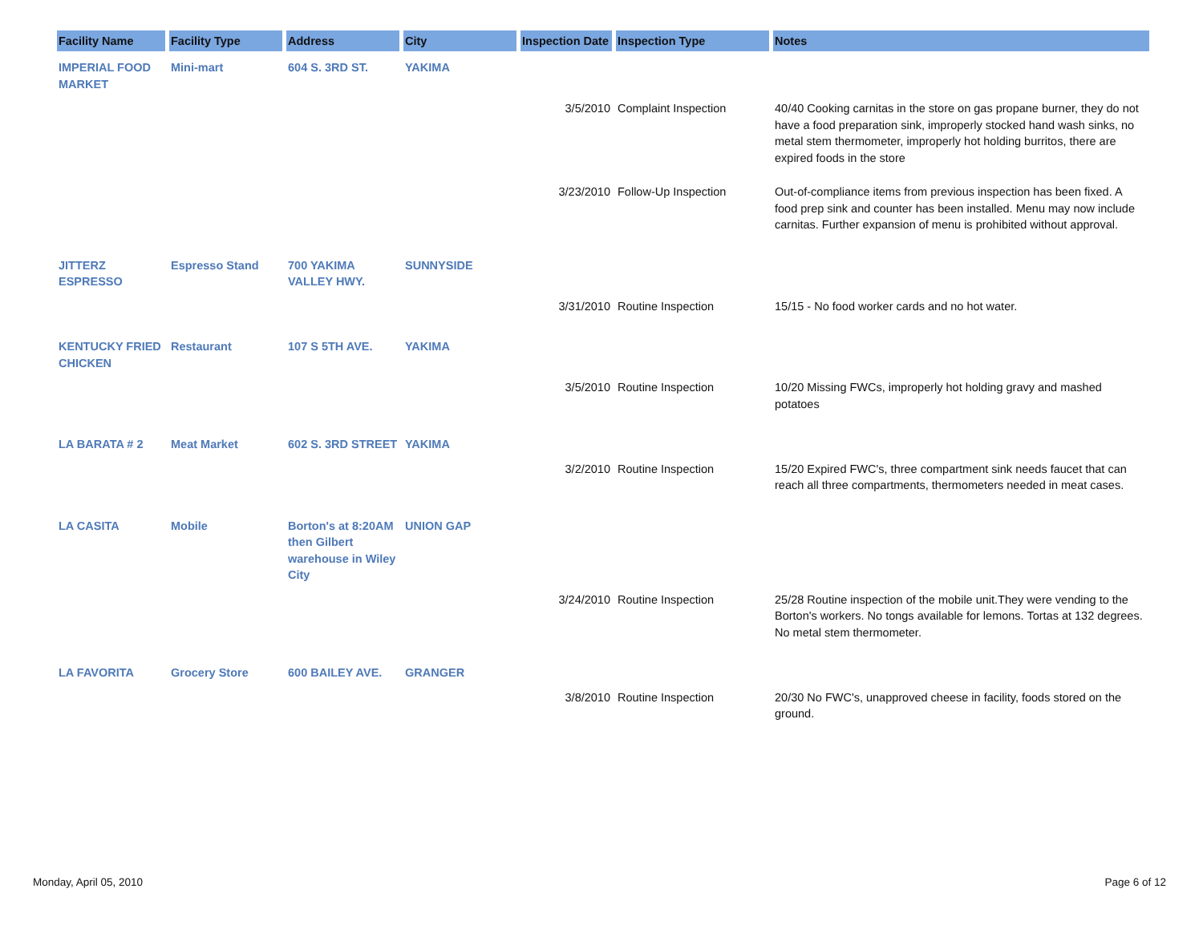| Facility Name | Facility Type | Address | City | Inspection Date | Inspection Type | Notes |
| --- | --- | --- | --- | --- | --- | --- |
| IMPERIAL FOOD MARKET | Mini-mart | 604 S. 3RD ST. | YAKIMA | | | |
| | | | | 3/5/2010 | Complaint Inspection | 40/40 Cooking carnitas in the store on gas propane burner, they do not have a food preparation sink, improperly stocked hand wash sinks, no metal stem thermometer, improperly hot holding burritos, there are expired foods in the store |
| | | | | 3/23/2010 | Follow-Up Inspection | Out-of-compliance items from previous inspection has been fixed. A food prep sink and counter has been installed. Menu may now include carnitas. Further expansion of menu is prohibited without approval. |
| JITTERZ ESPRESSO | Espresso Stand | 700 YAKIMA VALLEY HWY. | SUNNYSIDE | | | |
| | | | | 3/31/2010 | Routine Inspection | 15/15 - No food worker cards and no hot water. |
| KENTUCKY FRIED CHICKEN | Restaurant | 107 S 5TH AVE. | YAKIMA | | | |
| | | | | 3/5/2010 | Routine Inspection | 10/20 Missing FWCs, improperly hot holding gravy and mashed potatoes |
| LA BARATA # 2 | Meat Market | 602 S. 3RD STREET | YAKIMA | | | |
| | | | | 3/2/2010 | Routine Inspection | 15/20 Expired FWC's, three compartment sink needs faucet that can reach all three compartments, thermometers needed in meat cases. |
| LA CASITA | Mobile | Borton's at 8:20AM then Gilbert warehouse in Wiley City | UNION GAP | | | |
| | | | | 3/24/2010 | Routine Inspection | 25/28 Routine inspection of the mobile unit.They were vending to the Borton's workers. No tongs available for lemons. Tortas at 132 degrees. No metal stem thermometer. |
| LA FAVORITA | Grocery Store | 600 BAILEY AVE. | GRANGER | | | |
| | | | | 3/8/2010 | Routine Inspection | 20/30 No FWC's, unapproved cheese in facility, foods stored on the ground. |
Monday, April 05, 2010 Page 6 of 12